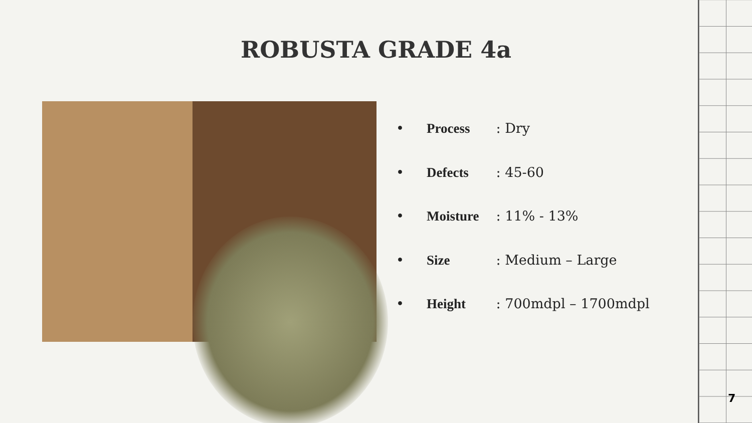ROBUSTA GRADE 4a
• Process : Dry
• Defects : 45-60
• Moisture : 11% - 13%
• Size : Medium – Large
• Height : 700mdpl – 1700mdpl
7